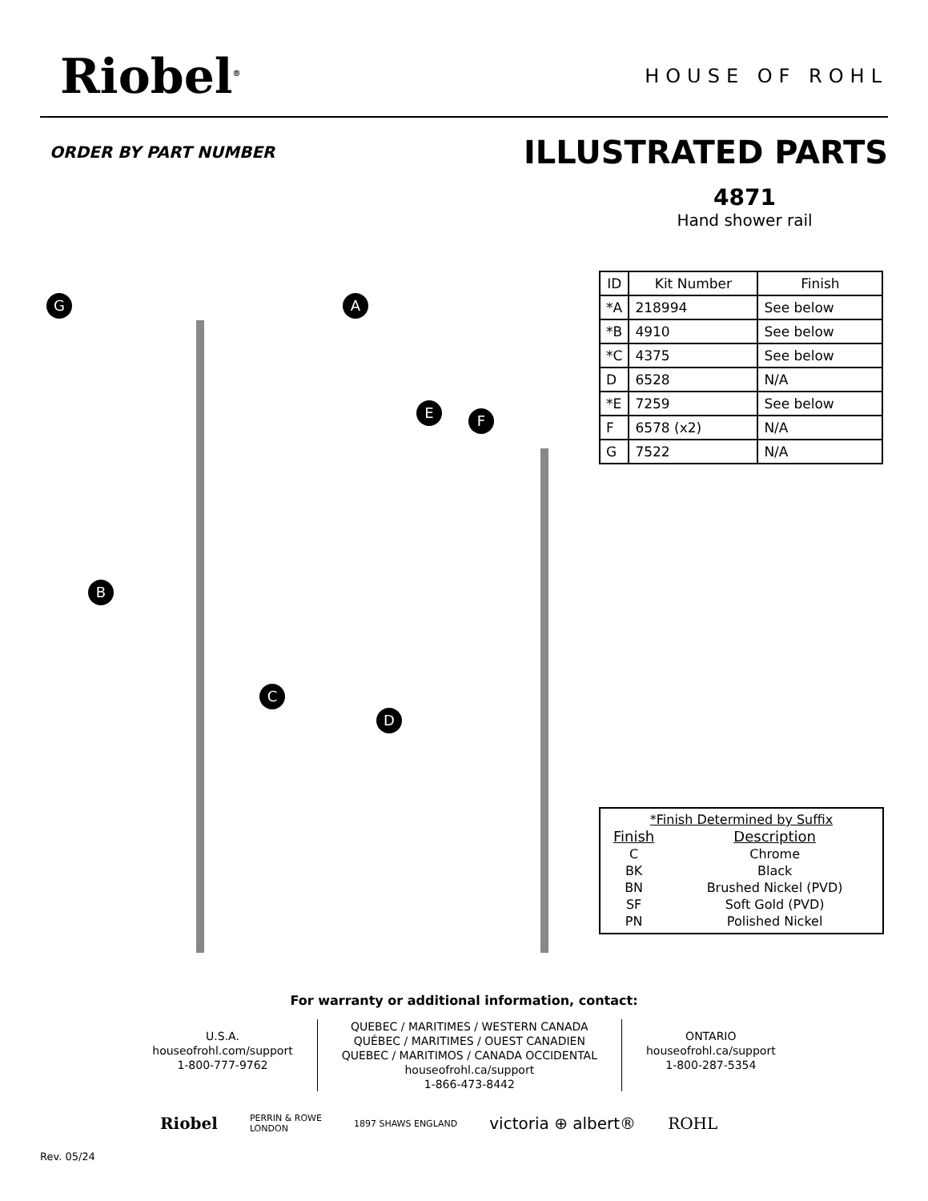Riobel<sup>®</sup>
HOUSE OF ROHL
ORDER BY PART NUMBER
ILLUSTRATED PARTS
4871
Hand shower rail
G A
B
C
D
E F
| ID | Kit Number | Finish |
| --- | --- | --- |
| *A | 218994 | See below |
| *B | 4910 | See below |
| *C | 4375 | See below |
| D | 6528 | N/A |
| *E | 7259 | See below |
| F | 6578 (x2) | N/A |
| G | 7522 | N/A |
*Finish Determined by Suffix
| Finish | Description |
| C | Chrome |
| BK | Black |
| BN | Brushed Nickel (PVD) |
| SF | Soft Gold (PVD) |
| PN | Polished Nickel |
For warranty or additional information, contact:
U.S.A.
houseofrohl.com/support
1-800-777-9762
QUEBEC / MARITIMES / WESTERN CANADA
QUÉBEC / MARITIMES / OUEST CANADIEN
QUEBEC / MARITIMOS / CANADA OCCIDENTAL
houseofrohl.ca/support
1-866-473-8442
ONTARIO
houseofrohl.ca/support
1-800-287-5354
Riobel PERRIN & ROWE
LONDON 1897 SHAWS ENGLAND victoria ⊕ albert® ROHL
Rev. 05/24